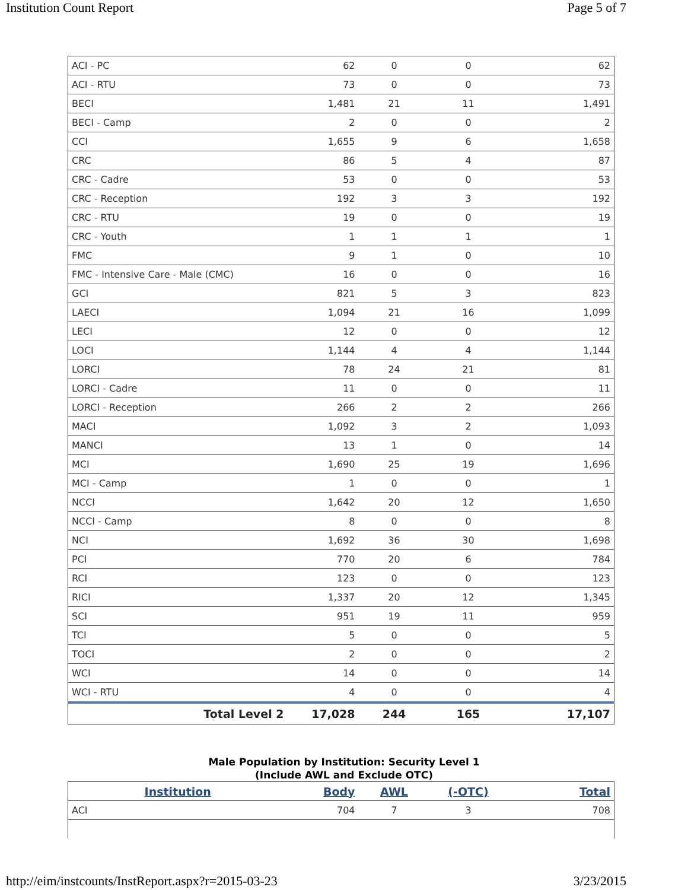Institution Count Report Page 5 of 7
| ACI - PC | 62 | 0 | 0 | 62 |
| ACI - RTU | 73 | 0 | 0 | 73 |
| BECI | 1,481 | 21 | 11 | 1,491 |
| BECI - Camp | 2 | 0 | 0 | 2 |
| CCI | 1,655 | 9 | 6 | 1,658 |
| CRC | 86 | 5 | 4 | 87 |
| CRC - Cadre | 53 | 0 | 0 | 53 |
| CRC - Reception | 192 | 3 | 3 | 192 |
| CRC - RTU | 19 | 0 | 0 | 19 |
| CRC - Youth | 1 | 1 | 1 | 1 |
| FMC | 9 | 1 | 0 | 10 |
| FMC - Intensive Care - Male (CMC) | 16 | 0 | 0 | 16 |
| GCI | 821 | 5 | 3 | 823 |
| LAECI | 1,094 | 21 | 16 | 1,099 |
| LECI | 12 | 0 | 0 | 12 |
| LOCI | 1,144 | 4 | 4 | 1,144 |
| LORCI | 78 | 24 | 21 | 81 |
| LORCI - Cadre | 11 | 0 | 0 | 11 |
| LORCI - Reception | 266 | 2 | 2 | 266 |
| MACI | 1,092 | 3 | 2 | 1,093 |
| MANCI | 13 | 1 | 0 | 14 |
| MCI | 1,690 | 25 | 19 | 1,696 |
| MCI - Camp | 1 | 0 | 0 | 1 |
| NCCI | 1,642 | 20 | 12 | 1,650 |
| NCCI - Camp | 8 | 0 | 0 | 8 |
| NCI | 1,692 | 36 | 30 | 1,698 |
| PCI | 770 | 20 | 6 | 784 |
| RCI | 123 | 0 | 0 | 123 |
| RICI | 1,337 | 20 | 12 | 1,345 |
| SCI | 951 | 19 | 11 | 959 |
| TCI | 5 | 0 | 0 | 5 |
| TOCI | 2 | 0 | 0 | 2 |
| WCI | 14 | 0 | 0 | 14 |
| WCI - RTU | 4 | 0 | 0 | 4 |
| Total Level 2 | 17,028 | 244 | 165 | 17,107 |
Male Population by Institution: Security Level 1
(Include AWL and Exclude OTC)
| Institution | Body | AWL | (-OTC) | Total |
| --- | --- | --- | --- | --- |
| ACI | 704 | 7 | 3 | 708 |
http://eim/instcounts/InstReport.aspx?r=2015-03-23 3/23/2015